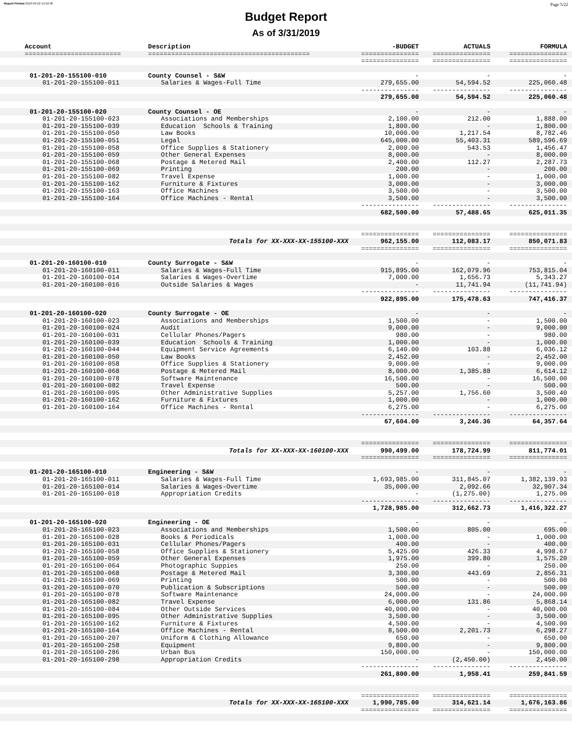Report Printed 2019-04-02 14:50:30 Page 5/22
Budget Report
As of 3/31/2019
| Account | Description | -BUDGET | ACTUALS | FORMULA |
| --- | --- | --- | --- | --- |
| ========================= | ========================================== | =============== | =============== | =============== |
| | | =============== | =============== | =============== |
| 01-201-20-155100-010 | County Counsel - S&W | - | - | - |
| 01-201-20-155100-011 | Salaries & Wages-Full Time | 279,655.00 | 54,594.52 | 225,060.48 |
| | | --------------- | --------------- | --------------- |
| | | 279,655.00 | 54,594.52 | 225,060.48 |
| 01-201-20-155100-020 | County Counsel - OE | - | - | - |
| 01-201-20-155100-023 | Associations and Memberships | 2,100.00 | 212.00 | 1,888.00 |
| 01-201-20-155100-039 | Education Schools & Training | 1,800.00 | - | 1,800.00 |
| 01-201-20-155100-050 | Law Books | 10,000.00 | 1,217.54 | 8,782.46 |
| 01-201-20-155100-051 | Legal | 645,000.00 | 55,403.31 | 589,596.69 |
| 01-201-20-155100-058 | Office Supplies & Stationery | 2,000.00 | 543.53 | 1,456.47 |
| 01-201-20-155100-059 | Other General Expenses | 8,000.00 | - | 8,000.00 |
| 01-201-20-155100-068 | Postage & Metered Mail | 2,400.00 | 112.27 | 2,287.73 |
| 01-201-20-155100-069 | Printing | 200.00 | - | 200.00 |
| 01-201-20-155100-082 | Travel Expense | 1,000.00 | - | 1,000.00 |
| 01-201-20-155100-162 | Furniture & Fixtures | 3,000.00 | - | 3,000.00 |
| 01-201-20-155100-163 | Office Machines | 3,500.00 | - | 3,500.00 |
| 01-201-20-155100-164 | Office Machines - Rental | 3,500.00 | - | 3,500.00 |
| | | --------------- | --------------- | --------------- |
| | | 682,500.00 | 57,488.65 | 625,011.35 |
| | | =============== | =============== | =============== |
| | Totals for XX-XXX-XX-155100-XXX | 962,155.00 | 112,083.17 | 850,071.83 |
| | | =============== | =============== | =============== |
| 01-201-20-160100-010 | County Surrogate - S&W | - | - | - |
| 01-201-20-160100-011 | Salaries & Wages-Full Time | 915,895.00 | 162,079.96 | 753,815.04 |
| 01-201-20-160100-014 | Salaries & Wages-Overtime | 7,000.00 | 1,656.73 | 5,343.27 |
| 01-201-20-160100-016 | Outside Salaries & Wages | - | 11,741.94 | (11,741.94) |
| | | --------------- | --------------- | --------------- |
| | | 922,895.00 | 175,478.63 | 747,416.37 |
| 01-201-20-160100-020 | County Surrogate - OE | - | - | - |
| 01-201-20-160100-023 | Associations and Memberships | 1,500.00 | - | 1,500.00 |
| 01-201-20-160100-024 | Audit | 9,000.00 | - | 9,000.00 |
| 01-201-20-160100-031 | Cellular Phones/Pagers | 980.00 | - | 980.00 |
| 01-201-20-160100-039 | Education Schools & Training | 1,000.00 | - | 1,000.00 |
| 01-201-20-160100-044 | Equipment Service Agreements | 6,140.00 | 103.88 | 6,036.12 |
| 01-201-20-160100-050 | Law Books | 2,452.00 | - | 2,452.00 |
| 01-201-20-160100-058 | Office Supplies & Stationery | 9,000.00 | - | 9,000.00 |
| 01-201-20-160100-068 | Postage & Metered Mail | 8,000.00 | 1,385.88 | 6,614.12 |
| 01-201-20-160100-078 | Software Maintenance | 16,500.00 | - | 16,500.00 |
| 01-201-20-160100-082 | Travel Expense | 500.00 | - | 500.00 |
| 01-201-20-160100-095 | Other Administrative Supplies | 5,257.00 | 1,756.60 | 3,500.40 |
| 01-201-20-160100-162 | Furniture & Fixtures | 1,000.00 | - | 1,000.00 |
| 01-201-20-160100-164 | Office Machines - Rental | 6,275.00 | - | 6,275.00 |
| | | --------------- | --------------- | --------------- |
| | | 67,604.00 | 3,246.36 | 64,357.64 |
| | | =============== | =============== | =============== |
| | Totals for XX-XXX-XX-160100-XXX | 990,499.00 | 178,724.99 | 811,774.01 |
| | | =============== | =============== | =============== |
| 01-201-20-165100-010 | Engineering - S&W | - | - | - |
| 01-201-20-165100-011 | Salaries & Wages-Full Time | 1,693,985.00 | 311,845.07 | 1,382,139.93 |
| 01-201-20-165100-014 | Salaries & Wages-Overtime | 35,000.00 | 2,092.66 | 32,907.34 |
| 01-201-20-165100-018 | Appropriation Credits | - | (1,275.00) | 1,275.00 |
| | | --------------- | --------------- | --------------- |
| | | 1,728,985.00 | 312,662.73 | 1,416,322.27 |
| 01-201-20-165100-020 | Engineering - OE | - | - | - |
| 01-201-20-165100-023 | Associations and Memberships | 1,500.00 | 805.00 | 695.00 |
| 01-201-20-165100-028 | Books & Periodicals | 1,000.00 | - | 1,000.00 |
| 01-201-20-165100-031 | Cellular Phones/Pagers | 400.00 | - | 400.00 |
| 01-201-20-165100-058 | Office Supplies & Stationery | 5,425.00 | 426.33 | 4,998.67 |
| 01-201-20-165100-059 | Other General Expenses | 1,975.00 | 399.80 | 1,575.20 |
| 01-201-20-165100-064 | Photographic Suppies | 250.00 | - | 250.00 |
| 01-201-20-165100-068 | Postage & Metered Mail | 3,300.00 | 443.69 | 2,856.31 |
| 01-201-20-165100-069 | Printing | 500.00 | - | 500.00 |
| 01-201-20-165100-070 | Publication & Subscriptions | 500.00 | - | 500.00 |
| 01-201-20-165100-078 | Software Maintenance | 24,000.00 | - | 24,000.00 |
| 01-201-20-165100-082 | Travel Expense | 6,000.00 | 131.86 | 5,868.14 |
| 01-201-20-165100-084 | Other Outside Services | 40,000.00 | - | 40,000.00 |
| 01-201-20-165100-095 | Other Administrative Supplies | 3,500.00 | - | 3,500.00 |
| 01-201-20-165100-162 | Furniture & Fixtures | 4,500.00 | - | 4,500.00 |
| 01-201-20-165100-164 | Office Machines - Rental | 8,500.00 | 2,201.73 | 6,298.27 |
| 01-201-20-165100-207 | Uniform & Clothing Allowance | 650.00 | - | 650.00 |
| 01-201-20-165100-258 | Equipment | 9,800.00 | - | 9,800.00 |
| 01-201-20-165100-286 | Urban Bus | 150,000.00 | - | 150,000.00 |
| 01-201-20-165100-298 | Appropriation Credits | - | (2,450.00) | 2,450.00 |
| | | --------------- | --------------- | --------------- |
| | | 261,800.00 | 1,958.41 | 259,841.59 |
| | | =============== | =============== | =============== |
| | Totals for XX-XXX-XX-165100-XXX | 1,990,785.00 | 314,621.14 | 1,676,163.86 |
| | | =============== | =============== | =============== |